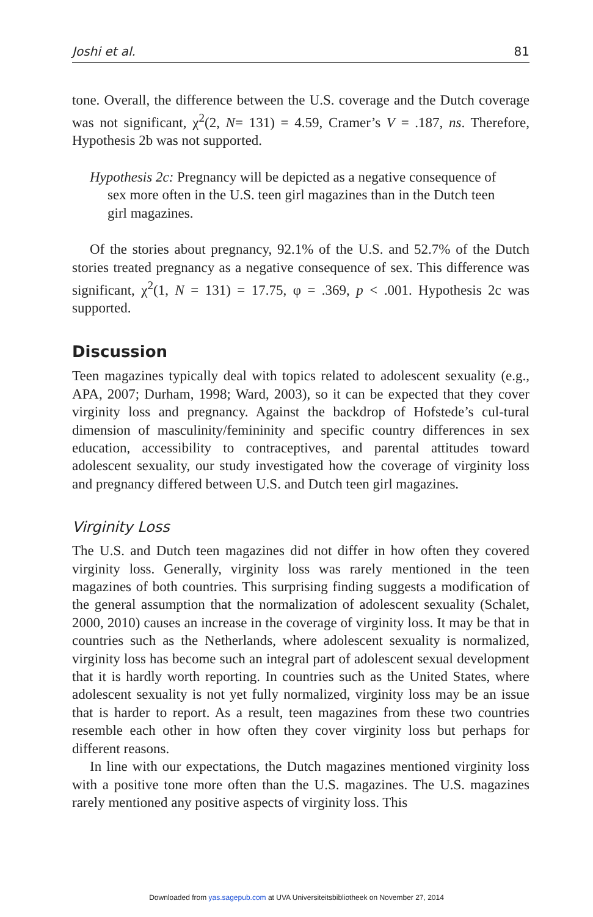Joshi et al. 81
tone. Overall, the difference between the U.S. coverage and the Dutch coverage was not significant, χ<sup>2</sup>(2, N= 131) = 4.59, Cramer’s V = .187, ns. Therefore, Hypothesis 2b was not supported.
Hypothesis 2c: Pregnancy will be depicted as a negative consequence of sex more often in the U.S. teen girl magazines than in the Dutch teen girl magazines.
Of the stories about pregnancy, 92.1% of the U.S. and 52.7% of the Dutch stories treated pregnancy as a negative consequence of sex. This difference was significant, χ<sup>2</sup>(1, N = 131) = 17.75, φ = .369, p < .001. Hypothesis 2c was supported.
Discussion
Teen magazines typically deal with topics related to adolescent sexuality (e.g., APA, 2007; Durham, 1998; Ward, 2003), so it can be expected that they cover virginity loss and pregnancy. Against the backdrop of Hofstede’s cul-tural dimension of masculinity/femininity and specific country differences in sex education, accessibility to contraceptives, and parental attitudes toward adolescent sexuality, our study investigated how the coverage of virginity loss and pregnancy differed between U.S. and Dutch teen girl magazines.
Virginity Loss
The U.S. and Dutch teen magazines did not differ in how often they covered virginity loss. Generally, virginity loss was rarely mentioned in the teen magazines of both countries. This surprising finding suggests a modification of the general assumption that the normalization of adolescent sexuality (Schalet, 2000, 2010) causes an increase in the coverage of virginity loss. It may be that in countries such as the Netherlands, where adolescent sexuality is normalized, virginity loss has become such an integral part of adolescent sexual development that it is hardly worth reporting. In countries such as the United States, where adolescent sexuality is not yet fully normalized, virginity loss may be an issue that is harder to report. As a result, teen magazines from these two countries resemble each other in how often they cover virginity loss but perhaps for different reasons.
In line with our expectations, the Dutch magazines mentioned virginity loss with a positive tone more often than the U.S. magazines. The U.S. magazines rarely mentioned any positive aspects of virginity loss. This
Downloaded from yas.sagepub.com at UVA Universiteitsbibliotheek on November 27, 2014